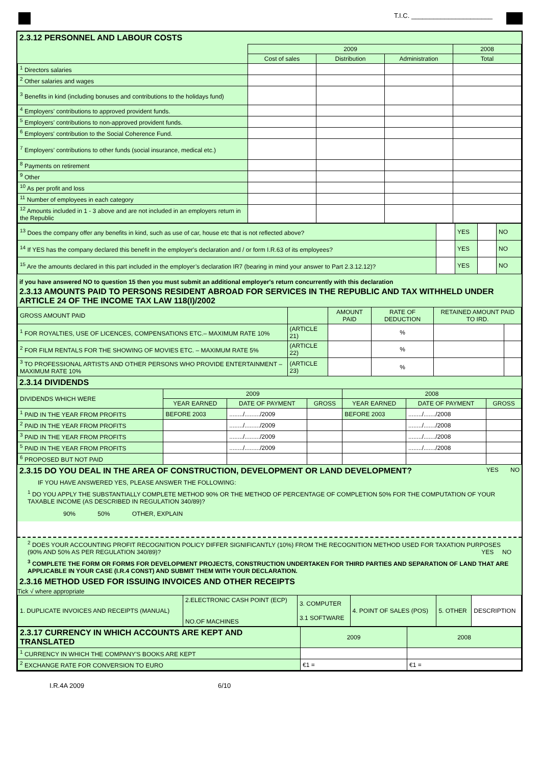T.I.C. ______________________
2.3.12 PERSONNEL AND LABOUR COSTS
| | 2009 | | | 2008 |
| | Cost of sales | Distribution | Administration | Total |
| <sup>1</sup> Directors salaries | | | | |
| <sup>2</sup> Other salaries and wages | | | | |
| <sup>3</sup> Benefits in kind (including bonuses and contributions to the holidays fund) | | | | |
| <sup>4</sup> Employers’ contributions to approved provident funds. | | | | |
| <sup>5</sup> Employers’ contributions to non-approved provident funds. | | | | |
| <sup>6</sup> Employers' contribution to the Social Coherence Fund. | | | | |
| <sup>7</sup> Employers’ contributions to other funds (social insurance, medical etc.) | | | | |
| <sup>8</sup> Payments on retirement | | | | |
| <sup>9</sup> Other | | | | |
| <sup>10</sup> As per profit and loss | | | | |
| <sup>11</sup> Number of employees in each category | | | | |
| <sup>12</sup> Amounts included in 1 - 3 above and are not included in an employers return in the Republic | | | | |
| <sup>13</sup> Does the company offer any benefits in kind, such as use of car, house etc that is not reflected above? | | YES | | NO |
| <sup>14</sup> If YES has the company declared this benefit in the employer's declaration and / or form I.R.63 of its employees? | | YES | | NO |
| <sup>15</sup> Are the amounts declared in this part included in the employer’s declaration IR7 (bearing in mind your answer to Part 2.3.12.12)? | | YES | | NO |
if you have answered NO to question 15 then you must submit an additional employer's return concurrently with this declaration
2.3.13 AMOUNTS PAID TO PERSONS RESIDENT ABROAD FOR SERVICES IN THE REPUBLIC AND TAX WITHHELD UNDER ARTICLE 24 OF THE INCOME TAX LAW 118(I)/2002
| GROSS AMOUNT PAID | | AMOUNT PAID | RATE OF DEDUCTION | RETAINED AMOUNT PAID TO IRD. | |
| <sup>1</sup> FOR ROYALTIES, USE OF LICENCES, COMPENSATIONS ETC.– MAXIMUM RATE 10% | (ARTICLE 21) | | % | | |
| <sup>2</sup> FOR FILM RENTALS FOR THE SHOWING OF MOVIES ETC. – MAXIMUM RATE 5% | (ARTICLE 22) | | % | | |
| <sup>3</sup> TO PROFESSIONAL ARTISTS AND OTHER PERSONS WHO PROVIDE ENTERTAINMENT – MAXIMUM RATE 10% | (ARTICLE 23) | | % | | |
2.3.14 DIVIDENDS
| DIVIDENDS WHICH WERE | 2009 | | | 2008 | | |
| | YEAR EARNED | DATE OF PAYMENT | GROSS | YEAR EARNED | DATE OF PAYMENT | GROSS |
| <sup>1</sup> PAID IN THE YEAR FROM PROFITS | BEFORE 2003 | ......../........./2009 | | BEFORE 2003 | ......../......./2008 | |
| <sup>2</sup> PAID IN THE YEAR FROM PROFITS | | ......../........./2009 | | | ......../......./2008 | |
| <sup>3</sup> PAID IN THE YEAR FROM PROFITS | | ......../........./2009 | | | ......../......./2008 | |
| <sup>5</sup> PAID IN THE YEAR FROM PROFITS | | ......../........./2009 | | | ......../......./2008 | |
| <sup>6</sup> PROPOSED BUT NOT PAID | | | | | | |
2.3.15 DO YOU DEAL IN THE AREA OF CONSTRUCTION, DEVELOPMENT OR LAND DEVELOPMENT? YES NO
IF YOU HAVE ANSWERED YES, PLEASE ANSWER THE FOLLOWING:
<sup>1</sup> DO YOU APPLY THE SUBSTANTIALLY COMPLETE METHOD 90% OR THE METHOD OF PERCENTAGE OF COMPLETION 50% FOR THE COMPUTATION OF YOUR TAXABLE INCOME (AS DESCRIBED IN REGULATION 340/89)?
90% 50% OTHER, EXPLAIN
<sup>2</sup> DOES YOUR ACCOUNTING PROFIT RECOGNITION POLICY DIFFER SIGNIFICANTLY (10%) FROM THE RECOGNITION METHOD USED FOR TAXATION PURPOSES (90% AND 50% AS PER REGULATION 340/89)? YES NO
<sup>3</sup> COMPLETE THE FORM OR FORMS FOR DEVELOPMENT PROJECTS, CONSTRUCTION UNDERTAKEN FOR THIRD PARTIES AND SEPARATION OF LAND THAT ARE APPLICABLE IN YOUR CASE (I.R.4 CONST) AND SUBMIT THEM WITH YOUR DECLARATION.
2.3.16 METHOD USED FOR ISSUING INVOICES AND OTHER RECEIPTS
Tick √ where appropriate
| 1. DUPLICATE INVOICES AND RECEIPTS (MANUAL) | 2.ELECTRONIC CASH POINT (ECP) NO.OF MACHINES | 3. COMPUTER 3.1 SOFTWARE | 4. POINT OF SALES (POS) | 5. OTHER | DESCRIPTION |
| 2.3.17 CURRENCY IN WHICH ACCOUNTS ARE KEPT AND TRANSLATED | 2009 | 2008 |
| <sup>1</sup> CURRENCY IN WHICH THE COMPANY'S BOOKS ARE KEPT | | |
| <sup>2</sup> EXCHANGE RATE FOR CONVERSION TO EURO | €1 = | €1 = |
I.R.4A 2009 6/10